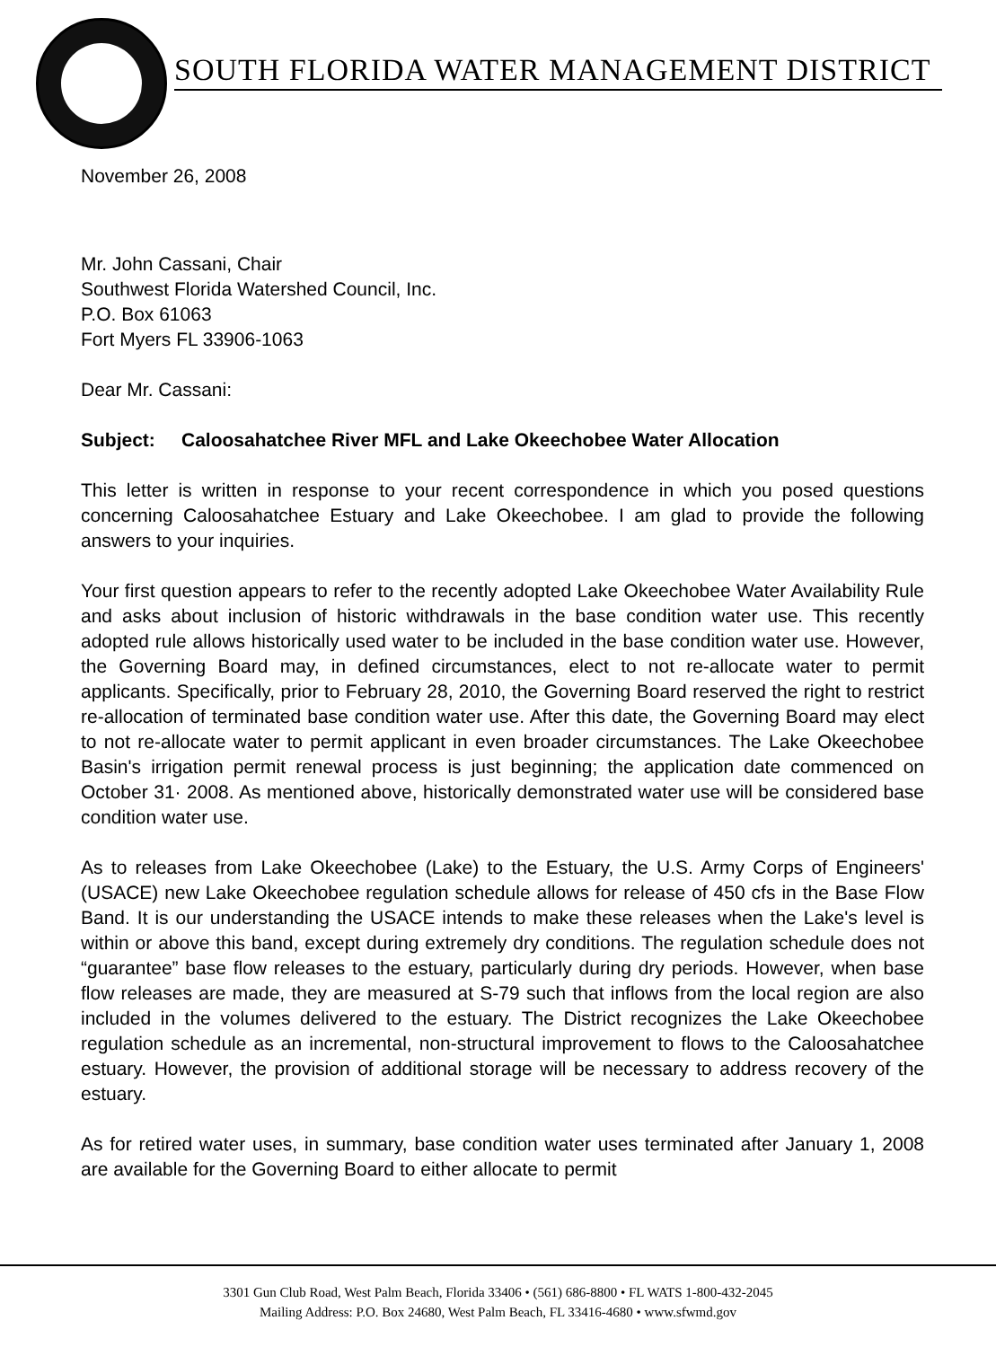SOUTH FLORIDA WATER MANAGEMENT DISTRICT
November 26, 2008
Mr. John Cassani, Chair
Southwest Florida Watershed Council, Inc.
P.O. Box 61063
Fort Myers FL 33906-1063
Dear Mr. Cassani:
Subject: Caloosahatchee River MFL and Lake Okeechobee Water Allocation
This letter is written in response to your recent correspondence in which you posed questions concerning Caloosahatchee Estuary and Lake Okeechobee. I am glad to provide the following answers to your inquiries.
Your first question appears to refer to the recently adopted Lake Okeechobee Water Availability Rule and asks about inclusion of historic withdrawals in the base condition water use. This recently adopted rule allows historically used water to be included in the base condition water use. However, the Governing Board may, in defined circumstances, elect to not re-allocate water to permit applicants. Specifically, prior to February 28, 2010, the Governing Board reserved the right to restrict re-allocation of terminated base condition water use. After this date, the Governing Board may elect to not re-allocate water to permit applicant in even broader circumstances. The Lake Okeechobee Basin's irrigation permit renewal process is just beginning; the application date commenced on October 31· 2008. As mentioned above, historically demonstrated water use will be considered base condition water use.
As to releases from Lake Okeechobee (Lake) to the Estuary, the U.S. Army Corps of Engineers' (USACE) new Lake Okeechobee regulation schedule allows for release of 450 cfs in the Base Flow Band. It is our understanding the USACE intends to make these releases when the Lake's level is within or above this band, except during extremely dry conditions. The regulation schedule does not “guarantee” base flow releases to the estuary, particularly during dry periods. However, when base flow releases are made, they are measured at S-79 such that inflows from the local region are also included in the volumes delivered to the estuary. The District recognizes the Lake Okeechobee regulation schedule as an incremental, non-structural improvement to flows to the Caloosahatchee estuary. However, the provision of additional storage will be necessary to address recovery of the estuary.
As for retired water uses, in summary, base condition water uses terminated after January 1, 2008 are available for the Governing Board to either allocate to permit
3301 Gun Club Road, West Palm Beach, Florida 33406 • (561) 686-8800 • FL WATS 1-800-432-2045
Mailing Address: P.O. Box 24680, West Palm Beach, FL 33416-4680 • www.sfwmd.gov